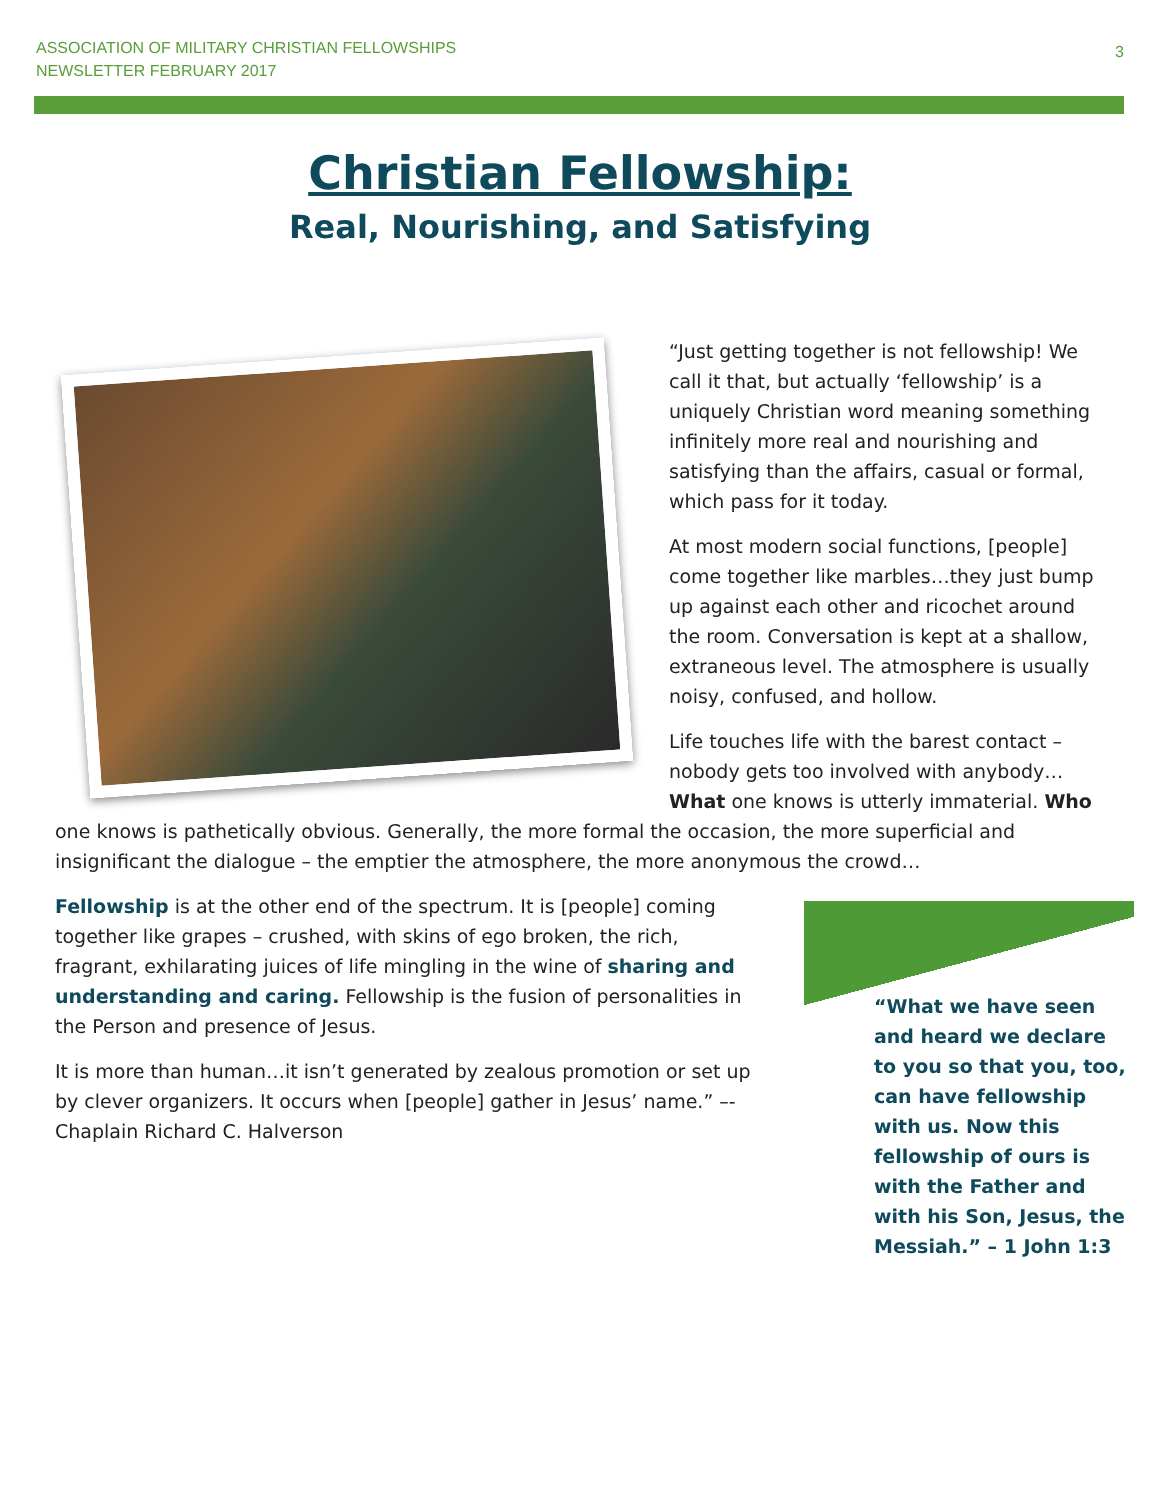ASSOCIATION OF MILITARY CHRISTIAN FELLOWSHIPS
NEWSLETTER FEBRUARY 2017
3
Christian Fellowship:
Real, Nourishing, and Satisfying
“Just getting together is not fellowship! We call it that, but actually ‘fellowship’ is a uniquely Christian word meaning something infinitely more real and nourishing and satisfying than the affairs, casual or formal, which pass for it today.
At most modern social functions, [people] come together like marbles…they just bump up against each other and ricochet around the room. Conversation is kept at a shallow, extraneous level. The atmosphere is usually noisy, confused, and hollow.
Life touches life with the barest contact – nobody gets too involved with anybody… What one knows is utterly immaterial. Who one knows is pathetically obvious. Generally, the more formal the occasion, the more superficial and insignificant the dialogue – the emptier the atmosphere, the more anonymous the crowd…
“What we have seen and heard we declare to you so that you, too, can have fellowship with us. Now this fellowship of ours is with the Father and with his Son, Jesus, the Messiah.” – 1 John 1:3
Fellowship is at the other end of the spectrum. It is [people] coming together like grapes – crushed, with skins of ego broken, the rich, fragrant, exhilarating juices of life mingling in the wine of sharing and understanding and caring. Fellowship is the fusion of personalities in the Person and presence of Jesus.
It is more than human…it isn’t generated by zealous promotion or set up by clever organizers. It occurs when [people] gather in Jesus’ name.” –- Chaplain Richard C. Halverson